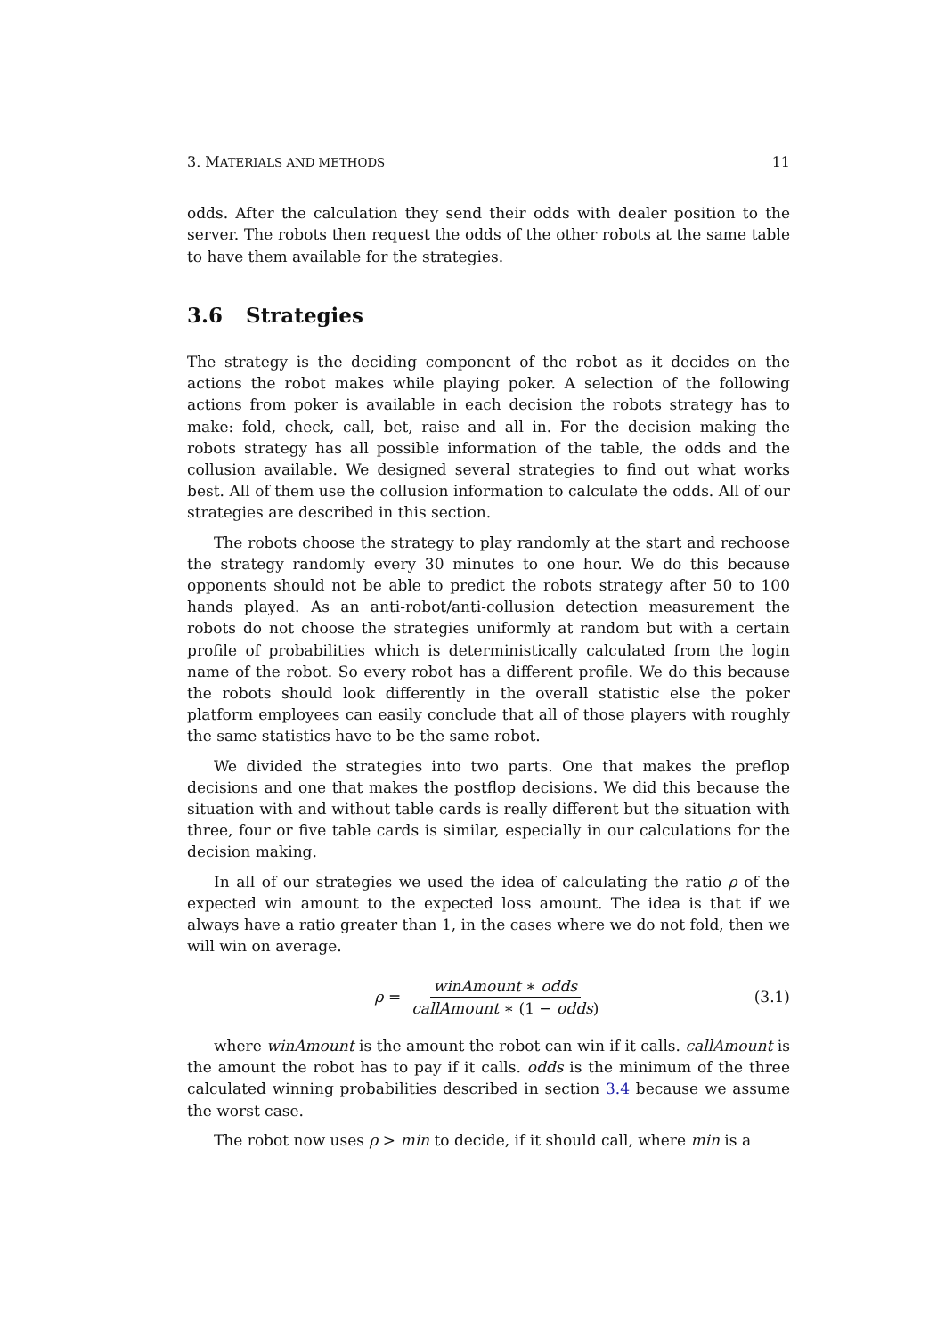3. MATERIALS AND METHODS 11
odds. After the calculation they send their odds with dealer position to the server. The robots then request the odds of the other robots at the same table to have them available for the strategies.
3.6 Strategies
The strategy is the deciding component of the robot as it decides on the actions the robot makes while playing poker. A selection of the following actions from poker is available in each decision the robots strategy has to make: fold, check, call, bet, raise and all in. For the decision making the robots strategy has all possible information of the table, the odds and the collusion available. We designed several strategies to find out what works best. All of them use the collusion information to calculate the odds. All of our strategies are described in this section.
The robots choose the strategy to play randomly at the start and rechoose the strategy randomly every 30 minutes to one hour. We do this because opponents should not be able to predict the robots strategy after 50 to 100 hands played. As an anti-robot/anti-collusion detection measurement the robots do not choose the strategies uniformly at random but with a certain profile of probabilities which is deterministically calculated from the login name of the robot. So every robot has a different profile. We do this because the robots should look differently in the overall statistic else the poker platform employees can easily conclude that all of those players with roughly the same statistics have to be the same robot.
We divided the strategies into two parts. One that makes the preflop decisions and one that makes the postflop decisions. We did this because the situation with and without table cards is really different but the situation with three, four or five table cards is similar, especially in our calculations for the decision making.
In all of our strategies we used the idea of calculating the ratio ρ of the expected win amount to the expected loss amount. The idea is that if we always have a ratio greater than 1, in the cases where we do not fold, then we will win on average.
ρ = winAmount ∗ odds callAmount ∗ (1 − odds) (3.1)
where winAmount is the amount the robot can win if it calls. callAmount is the amount the robot has to pay if it calls. odds is the minimum of the three calculated winning probabilities described in section 3.4 because we assume the worst case.
The robot now uses ρ > min to decide, if it should call, where min is a